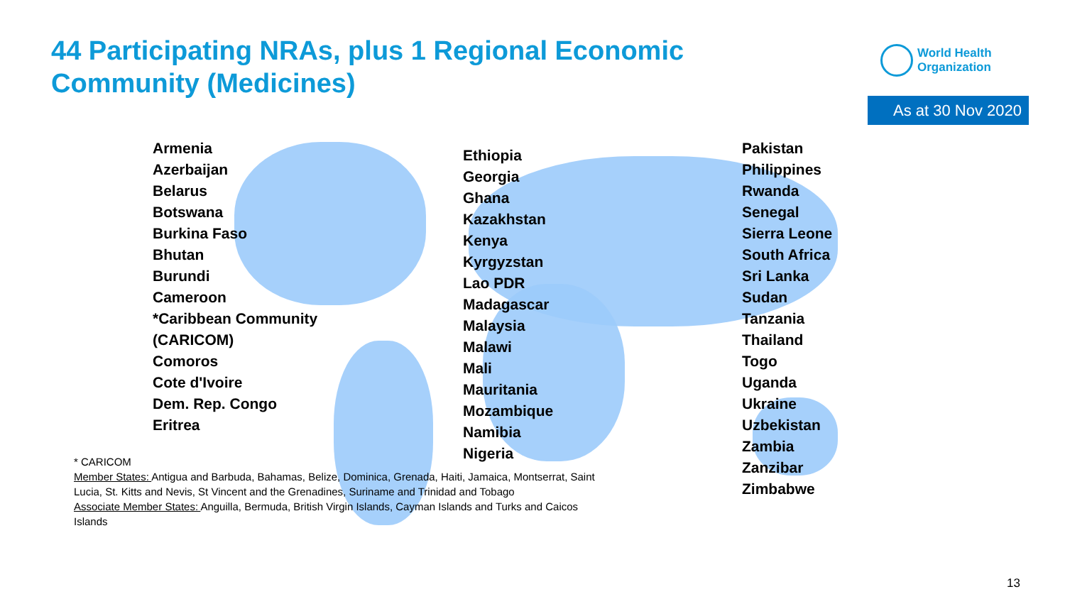44 Participating NRAs, plus 1 Regional Economic Community (Medicines)
World Health
Organization
As at 30 Nov 2020
Armenia
Azerbaijan
Belarus
Botswana
Burkina Faso
Bhutan
Burundi
Cameroon
*Caribbean Community
(CARICOM)
Comoros
Cote d'Ivoire
Dem. Rep. Congo
Eritrea
Ethiopia
Georgia
Ghana
Kazakhstan
Kenya
Kyrgyzstan
Lao PDR
Madagascar
Malaysia
Malawi
Mali
Mauritania
Mozambique
Namibia
Nigeria
Pakistan
Philippines
Rwanda
Senegal
Sierra Leone
South Africa
Sri Lanka
Sudan
Tanzania
Thailand
Togo
Uganda
Ukraine
Uzbekistan
Zambia
Zanzibar
Zimbabwe
* CARICOM
Member States: Antigua and Barbuda, Bahamas, Belize, Dominica, Grenada, Haiti, Jamaica, Montserrat, Saint Lucia, St. Kitts and Nevis, St Vincent and the Grenadines, Suriname and Trinidad and Tobago
Associate Member States: Anguilla, Bermuda, British Virgin Islands, Cayman Islands and Turks and Caicos Islands
13